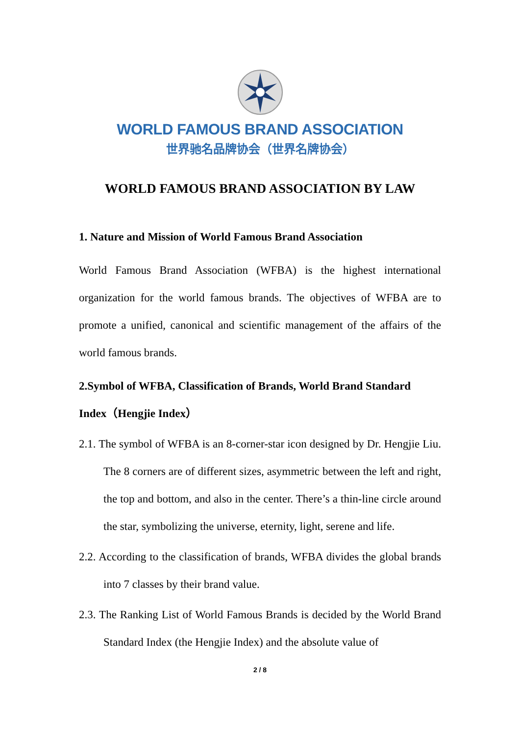WORLD FAMOUS BRAND ASSOCIATION
世界驰名品牌协会（世界名牌协会）
WORLD FAMOUS BRAND ASSOCIATION BY LAW
1. Nature and Mission of World Famous Brand Association
World Famous Brand Association (WFBA) is the highest international organization for the world famous brands. The objectives of WFBA are to promote a unified, canonical and scientific management of the affairs of the world famous brands.
2.Symbol of WFBA, Classification of Brands, World Brand Standard Index（Hengjie Index）
2.1. The symbol of WFBA is an 8-corner-star icon designed by Dr. Hengjie Liu. The 8 corners are of different sizes, asymmetric between the left and right, the top and bottom, and also in the center. There’s a thin-line circle around the star, symbolizing the universe, eternity, light, serene and life.
2.2. According to the classification of brands, WFBA divides the global brands into 7 classes by their brand value.
2.3. The Ranking List of World Famous Brands is decided by the World Brand Standard Index (the Hengjie Index) and the absolute value of
2 / 8